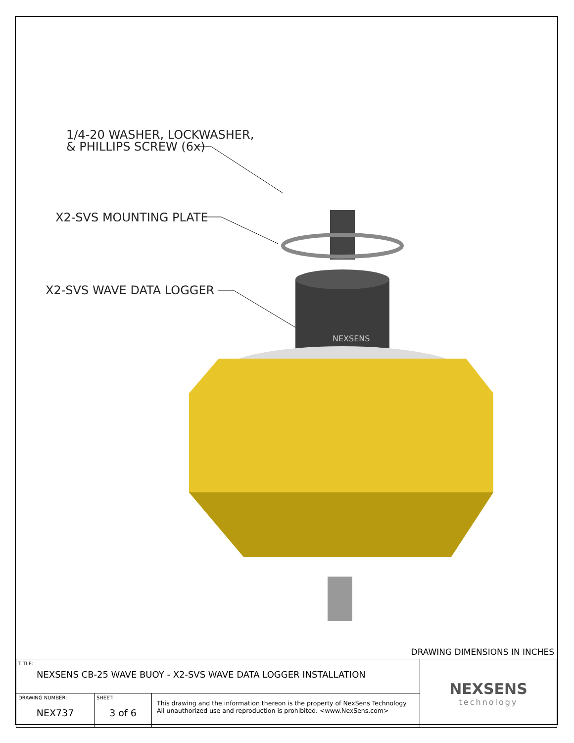1/4-20 WASHER, LOCKWASHER,
& PHILLIPS SCREW (6x)
X2-SVS MOUNTING PLATE
X2-SVS WAVE DATA LOGGER
NEXSENS
DRAWING DIMENSIONS IN INCHES
| TITLE: NEXSENS CB-25 WAVE BUOY - X2-SVS WAVE DATA LOGGER INSTALLATION | | | NEXSENS technology |
| DRAWING NUMBER: NEX737 | SHEET: 3 of 6 | This drawing and the information thereon is the property of NexSens Technology All unauthorized use and reproduction is prohibited. <www.NexSens.com> | |